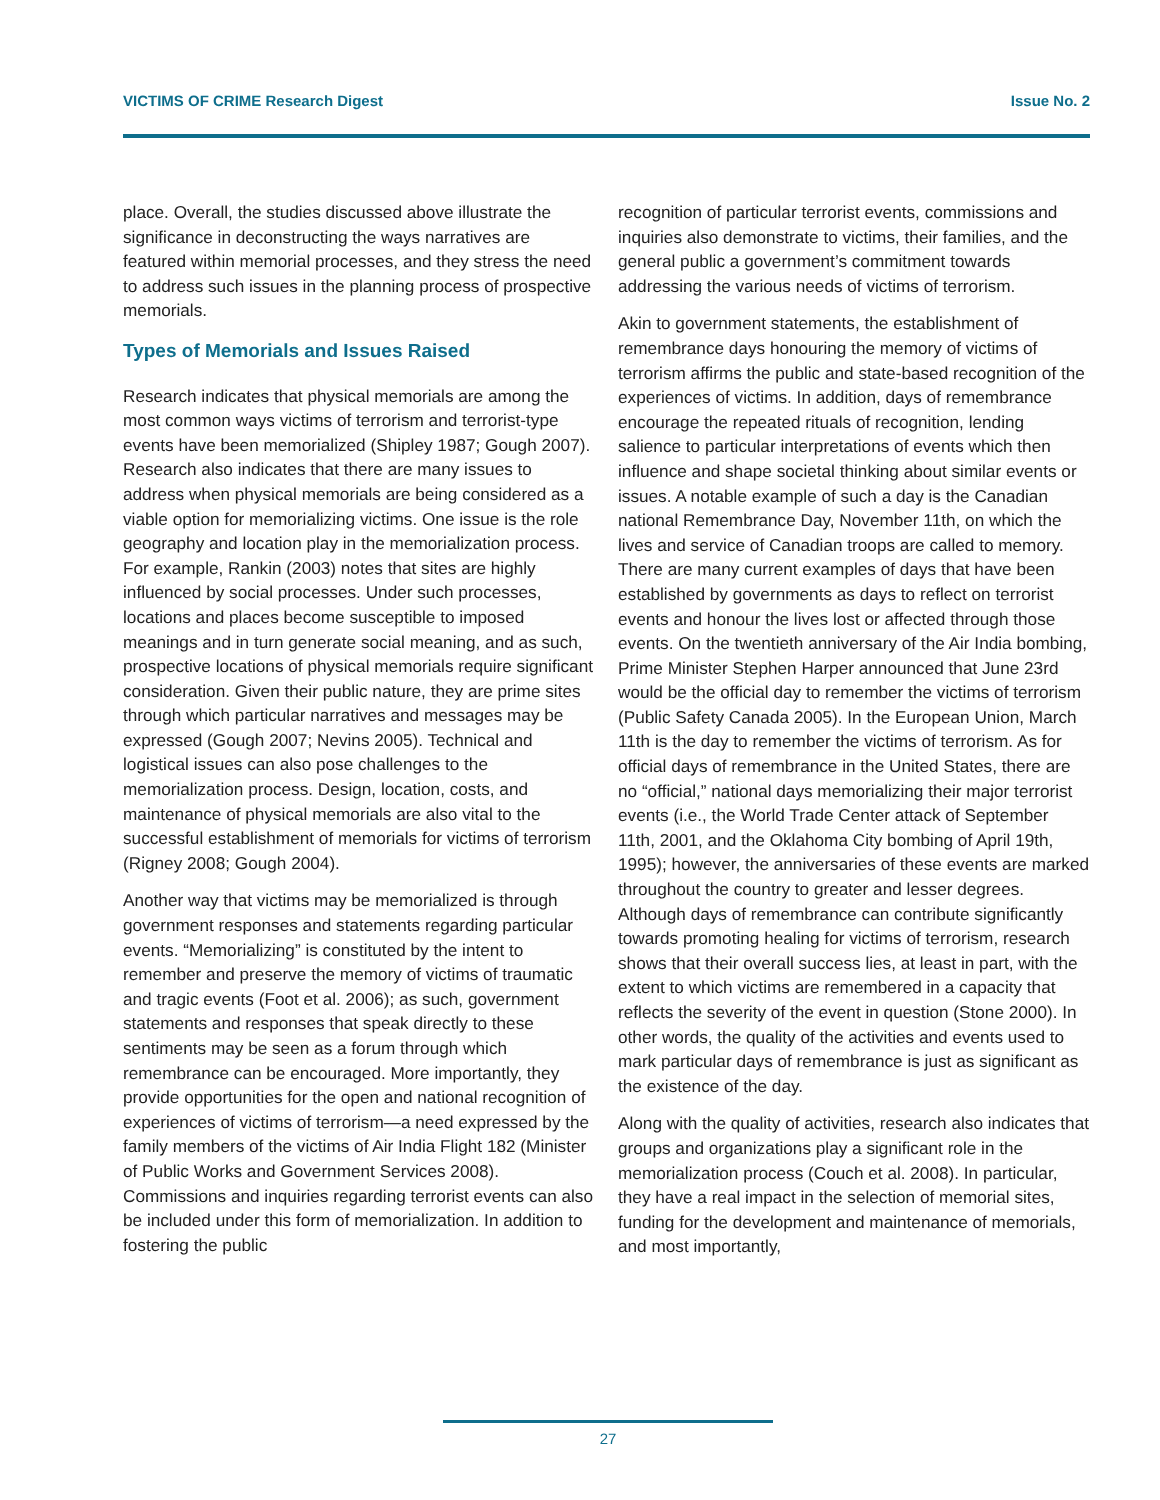VICTIMS OF CRIME Research Digest Issue No. 2
place. Overall, the studies discussed above illustrate the significance in deconstructing the ways narratives are featured within memorial processes, and they stress the need to address such issues in the planning process of prospective memorials.
Types of Memorials and Issues Raised
Research indicates that physical memorials are among the most common ways victims of terrorism and terrorist-type events have been memorialized (Shipley 1987; Gough 2007). Research also indicates that there are many issues to address when physical memorials are being considered as a viable option for memorializing victims. One issue is the role geography and location play in the memorialization process. For example, Rankin (2003) notes that sites are highly influenced by social processes. Under such processes, locations and places become susceptible to imposed meanings and in turn generate social meaning, and as such, prospective locations of physical memorials require significant consideration. Given their public nature, they are prime sites through which particular narratives and messages may be expressed (Gough 2007; Nevins 2005). Technical and logistical issues can also pose challenges to the memorialization process. Design, location, costs, and maintenance of physical memorials are also vital to the successful establishment of memorials for victims of terrorism (Rigney 2008; Gough 2004).
Another way that victims may be memorialized is through government responses and statements regarding particular events. “Memorializing” is constituted by the intent to remember and preserve the memory of victims of traumatic and tragic events (Foot et al. 2006); as such, government statements and responses that speak directly to these sentiments may be seen as a forum through which remembrance can be encouraged. More importantly, they provide opportunities for the open and national recognition of experiences of victims of terrorism—a need expressed by the family members of the victims of Air India Flight 182 (Minister of Public Works and Government Services 2008). Commissions and inquiries regarding terrorist events can also be included under this form of memorialization. In addition to fostering the public
recognition of particular terrorist events, commissions and inquiries also demonstrate to victims, their families, and the general public a government’s commitment towards addressing the various needs of victims of terrorism.
Akin to government statements, the establishment of remembrance days honouring the memory of victims of terrorism affirms the public and state-based recognition of the experiences of victims. In addition, days of remembrance encourage the repeated rituals of recognition, lending salience to particular interpretations of events which then influence and shape societal thinking about similar events or issues. A notable example of such a day is the Canadian national Remembrance Day, November 11th, on which the lives and service of Canadian troops are called to memory. There are many current examples of days that have been established by governments as days to reflect on terrorist events and honour the lives lost or affected through those events. On the twentieth anniversary of the Air India bombing, Prime Minister Stephen Harper announced that June 23rd would be the official day to remember the victims of terrorism (Public Safety Canada 2005). In the European Union, March 11th is the day to remember the victims of terrorism. As for official days of remembrance in the United States, there are no “official,” national days memorializing their major terrorist events (i.e., the World Trade Center attack of September 11th, 2001, and the Oklahoma City bombing of April 19th, 1995); however, the anniversaries of these events are marked throughout the country to greater and lesser degrees. Although days of remembrance can contribute significantly towards promoting healing for victims of terrorism, research shows that their overall success lies, at least in part, with the extent to which victims are remembered in a capacity that reflects the severity of the event in question (Stone 2000). In other words, the quality of the activities and events used to mark particular days of remembrance is just as significant as the existence of the day.
Along with the quality of activities, research also indicates that groups and organizations play a significant role in the memorialization process (Couch et al. 2008). In particular, they have a real impact in the selection of memorial sites, funding for the development and maintenance of memorials, and most importantly,
27